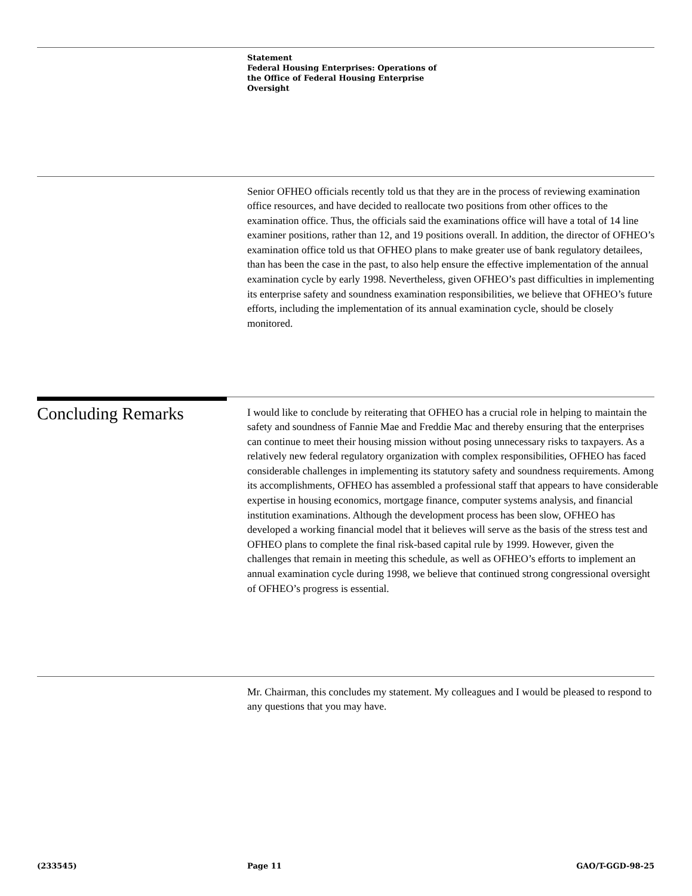Statement
Federal Housing Enterprises: Operations of
the Office of Federal Housing Enterprise
Oversight
Senior OFHEO officials recently told us that they are in the process of reviewing examination office resources, and have decided to reallocate two positions from other offices to the examination office. Thus, the officials said the examinations office will have a total of 14 line examiner positions, rather than 12, and 19 positions overall. In addition, the director of OFHEO’s examination office told us that OFHEO plans to make greater use of bank regulatory detailees, than has been the case in the past, to also help ensure the effective implementation of the annual examination cycle by early 1998. Nevertheless, given OFHEO’s past difficulties in implementing its enterprise safety and soundness examination responsibilities, we believe that OFHEO’s future efforts, including the implementation of its annual examination cycle, should be closely monitored.
Concluding Remarks
I would like to conclude by reiterating that OFHEO has a crucial role in helping to maintain the safety and soundness of Fannie Mae and Freddie Mac and thereby ensuring that the enterprises can continue to meet their housing mission without posing unnecessary risks to taxpayers. As a relatively new federal regulatory organization with complex responsibilities, OFHEO has faced considerable challenges in implementing its statutory safety and soundness requirements. Among its accomplishments, OFHEO has assembled a professional staff that appears to have considerable expertise in housing economics, mortgage finance, computer systems analysis, and financial institution examinations. Although the development process has been slow, OFHEO has developed a working financial model that it believes will serve as the basis of the stress test and OFHEO plans to complete the final risk-based capital rule by 1999. However, given the challenges that remain in meeting this schedule, as well as OFHEO’s efforts to implement an annual examination cycle during 1998, we believe that continued strong congressional oversight of OFHEO’s progress is essential.
Mr. Chairman, this concludes my statement. My colleagues and I would be pleased to respond to any questions that you may have.
(233545) Page 11 GAO/T-GGD-98-25